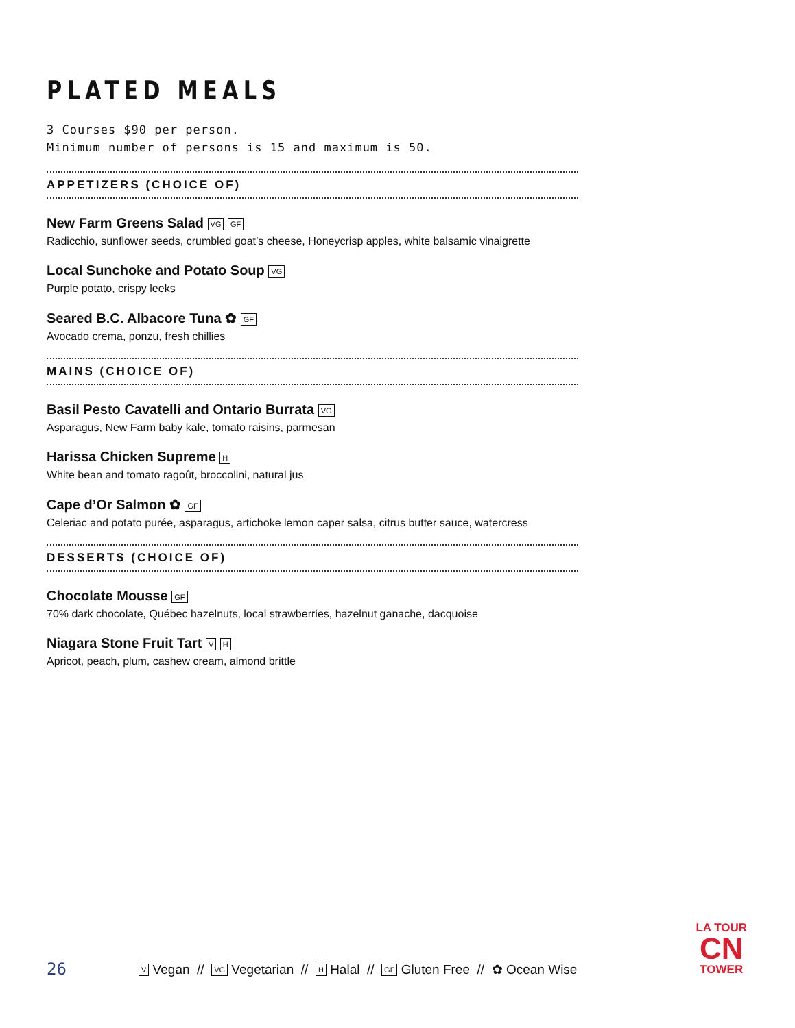PLATED MEALS
3 Courses $90 per person.
Minimum number of persons is 15 and maximum is 50.
APPETIZERS (CHOICE OF)
New Farm Greens Salad VG GF
Radicchio, sunflower seeds, crumbled goat’s cheese, Honeycrisp apples, white balsamic vinaigrette
Local Sunchoke and Potato Soup VG
Purple potato, crispy leeks
Seared B.C. Albacore Tuna ✿ GF
Avocado crema, ponzu, fresh chillies
MAINS (CHOICE OF)
Basil Pesto Cavatelli and Ontario Burrata VG
Asparagus, New Farm baby kale, tomato raisins, parmesan
Harissa Chicken Supreme H
White bean and tomato ragoût, broccolini, natural jus
Cape d’Or Salmon ✿ GF
Celeriac and potato purée, asparagus, artichoke lemon caper salsa, citrus butter sauce, watercress
DESSERTS (CHOICE OF)
Chocolate Mousse GF
70% dark chocolate, Québec hazelnuts, local strawberries, hazelnut ganache, dacquoise
Niagara Stone Fruit Tart V H
Apricot, peach, plum, cashew cream, almond brittle
26 V Vegan // VG Vegetarian // H Halal // GF Gluten Free // ✿ Ocean Wise
LA TOUR
CN
TOWER